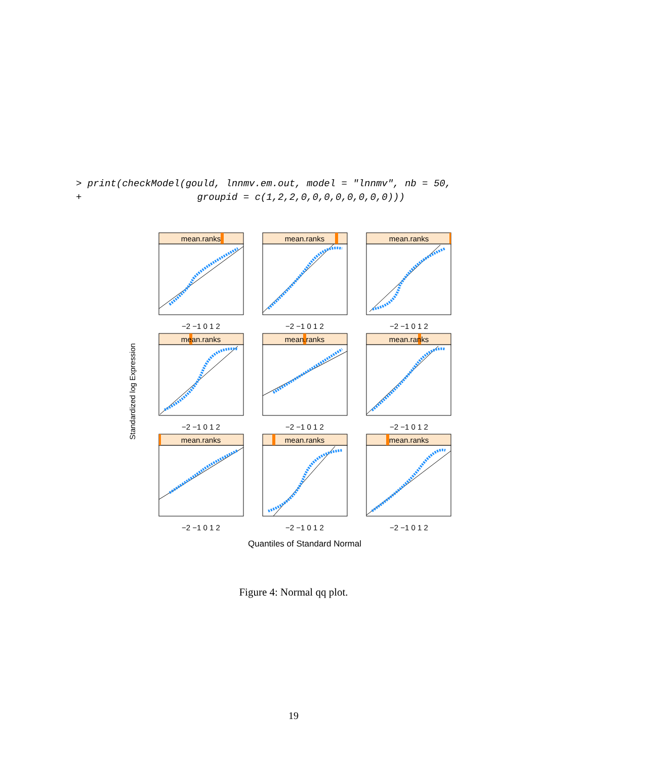> print(checkModel(gould, lnnmv.em.out, model = "lnnmv", nb = 50,
+                    groupid = c(1,2,2,0,0,0,0,0,0,0,0)))
Standardized log Expression
mean.ranks
mean.ranks
mean.ranks
mean.ranks
mean.ranks
mean.ranks
mean.ranks
mean.ranks
mean.ranks
−2 −1 0 1 2
−2 −1 0 1 2
−2 −1 0 1 2
−2 −1 0 1 2
−2 −1 0 1 2
−2 −1 0 1 2
−2 −1 0 1 2
−2 −1 0 1 2
−2 −1 0 1 2
Quantiles of Standard Normal
Figure 4: Normal qq plot.
19